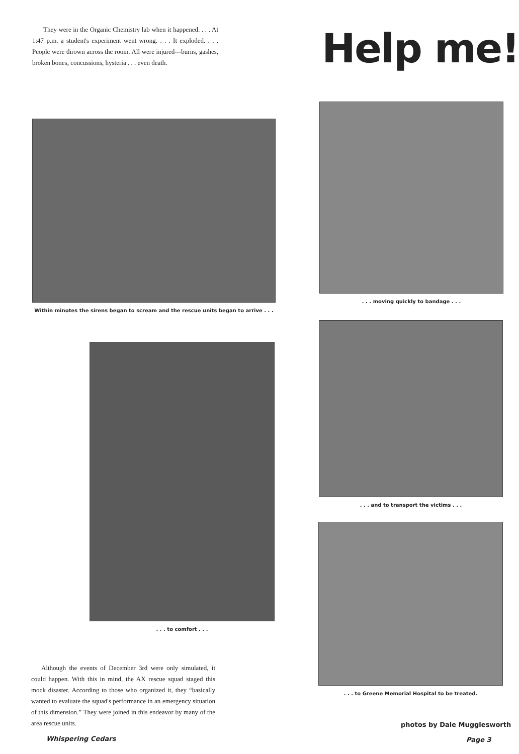They were in the Organic Chemistry lab when it happened. . . . At 1:47 p.m. a student's experiment went wrong. . . . It exploded. . . . People were thrown across the room. All were injured—burns, gashes, broken bones, concussions, hysteria . . . even death.
Help me!
Within minutes the sirens began to scream and the rescue units began to arrive . . .
. . . moving quickly to bandage . . .
. . . to comfort . . .
. . . and to transport the victims . . .
. . . to Greene Memorial Hospital to be treated.
Although the events of December 3rd were only simulated, it could happen. With this in mind, the AX rescue squad staged this mock disaster. According to those who organized it, they “basically wanted to evaluate the squad's performance in an emergency situation of this dimension.” They were joined in this endeavor by many of the area rescue units.
photos by Dale Mugglesworth
Whispering Cedars Page 3